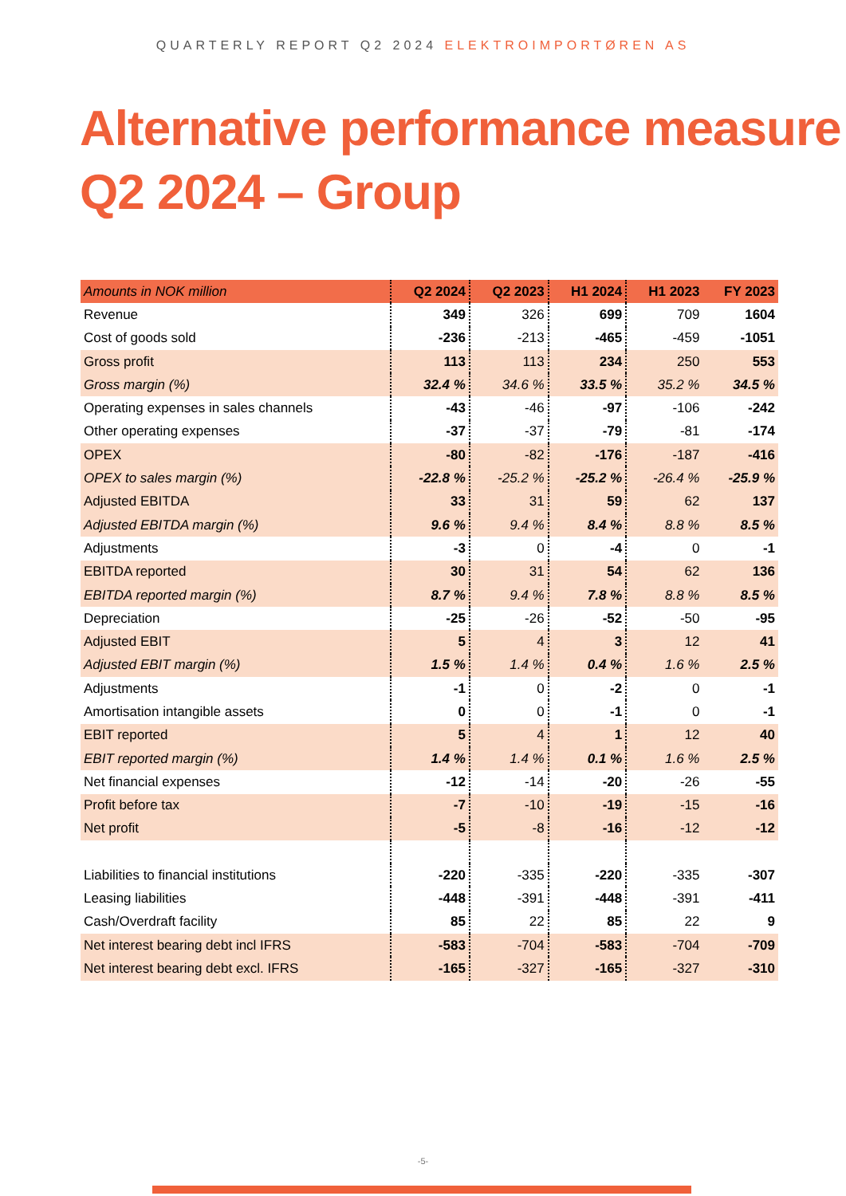QUARTERLY REPORT Q2 2024 ELEKTROIMPORTØREN AS
Alternative performance measure
Q2 2024 – Group
| Amounts in NOK million | Q2 2024 | Q2 2023 | H1 2024 | H1 2023 | FY 2023 |
| --- | --- | --- | --- | --- | --- |
| Revenue | 349 | 326 | 699 | 709 | 1604 |
| Cost of goods sold | -236 | -213 | -465 | -459 | -1051 |
| Gross profit | 113 | 113 | 234 | 250 | 553 |
| Gross margin (%) | 32.4 % | 34.6 % | 33.5 % | 35.2 % | 34.5 % |
| Operating expenses in sales channels | -43 | -46 | -97 | -106 | -242 |
| Other operating expenses | -37 | -37 | -79 | -81 | -174 |
| OPEX | -80 | -82 | -176 | -187 | -416 |
| OPEX to sales margin (%) | -22.8 % | -25.2 % | -25.2 % | -26.4 % | -25.9 % |
| Adjusted EBITDA | 33 | 31 | 59 | 62 | 137 |
| Adjusted EBITDA margin (%) | 9.6 % | 9.4 % | 8.4 % | 8.8 % | 8.5 % |
| Adjustments | -3 | 0 | -4 | 0 | -1 |
| EBITDA reported | 30 | 31 | 54 | 62 | 136 |
| EBITDA reported margin (%) | 8.7 % | 9.4 % | 7.8 % | 8.8 % | 8.5 % |
| Depreciation | -25 | -26 | -52 | -50 | -95 |
| Adjusted EBIT | 5 | 4 | 3 | 12 | 41 |
| Adjusted EBIT margin (%) | 1.5 % | 1.4 % | 0.4 % | 1.6 % | 2.5 % |
| Adjustments | -1 | 0 | -2 | 0 | -1 |
| Amortisation intangible assets | 0 | 0 | -1 | 0 | -1 |
| EBIT reported | 5 | 4 | 1 | 12 | 40 |
| EBIT reported margin (%) | 1.4 % | 1.4 % | 0.1 % | 1.6 % | 2.5 % |
| Net financial expenses | -12 | -14 | -20 | -26 | -55 |
| Profit before tax | -7 | -10 | -19 | -15 | -16 |
| Net profit | -5 | -8 | -16 | -12 | -12 |
| Liabilities to financial institutions | -220 | -335 | -220 | -335 | -307 |
| Leasing liabilities | -448 | -391 | -448 | -391 | -411 |
| Cash/Overdraft facility | 85 | 22 | 85 | 22 | 9 |
| Net interest bearing debt incl IFRS | -583 | -704 | -583 | -704 | -709 |
| Net interest bearing debt excl. IFRS | -165 | -327 | -165 | -327 | -310 |
-5-